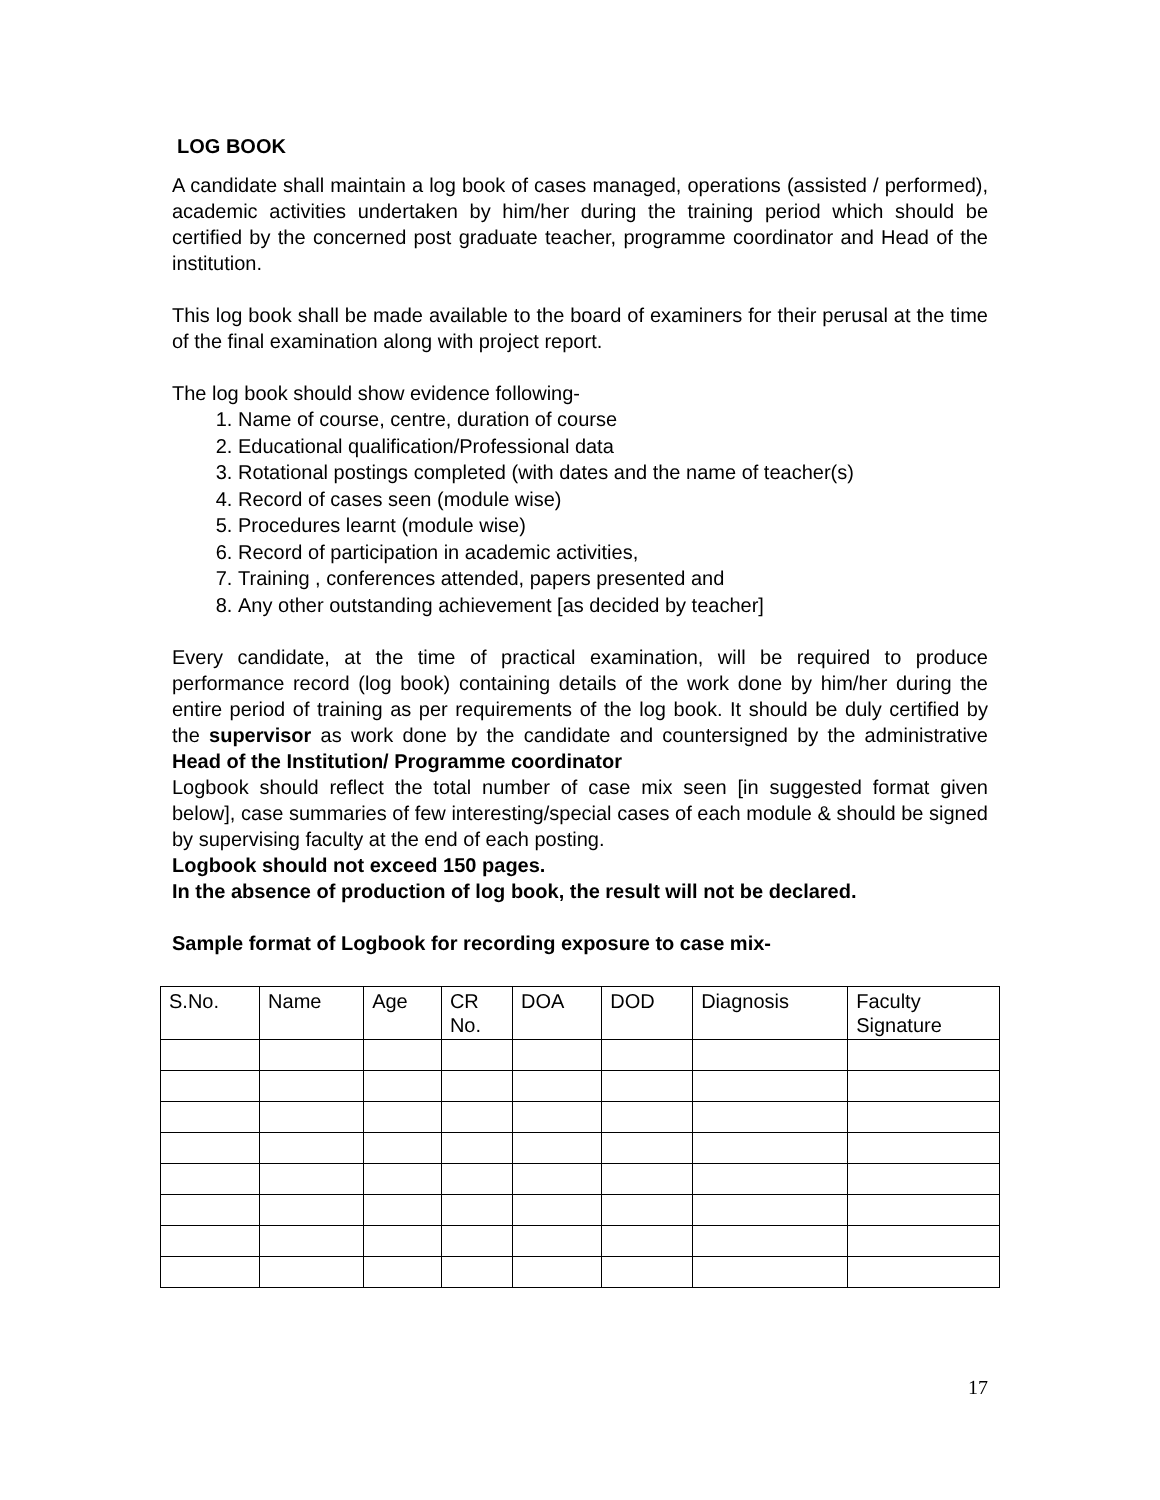LOG BOOK
A candidate shall maintain a log book of cases managed, operations (assisted / performed), academic activities undertaken by him/her during the training period which should be certified by the concerned post graduate teacher, programme coordinator and Head of the institution.
This log book shall be made available to the board of examiners for their perusal at the time of the final examination along with project report.
The log book should show evidence following-
1. Name of course, centre, duration of course
2. Educational qualification/Professional data
3. Rotational postings completed (with dates and the name of teacher(s)
4. Record of cases seen (module wise)
5. Procedures learnt (module wise)
6. Record of participation in academic activities,
7. Training , conferences attended, papers presented and
8. Any other outstanding achievement [as decided by teacher]
Every candidate, at the time of practical examination, will be required to produce performance record (log book) containing details of the work done by him/her during the entire period of training as per requirements of the log book. It should be duly certified by the supervisor as work done by the candidate and countersigned by the administrative Head of the Institution/ Programme coordinator
Logbook should reflect the total number of case mix seen [in suggested format given below], case summaries of few interesting/special cases of each module & should be signed by supervising faculty at the end of each posting.
Logbook should not exceed 150 pages.
In the absence of production of log book, the result will not be declared.
Sample format of Logbook for recording exposure to case mix-
| S.No. | Name | Age | CR No. | DOA | DOD | Diagnosis | Faculty Signature |
17